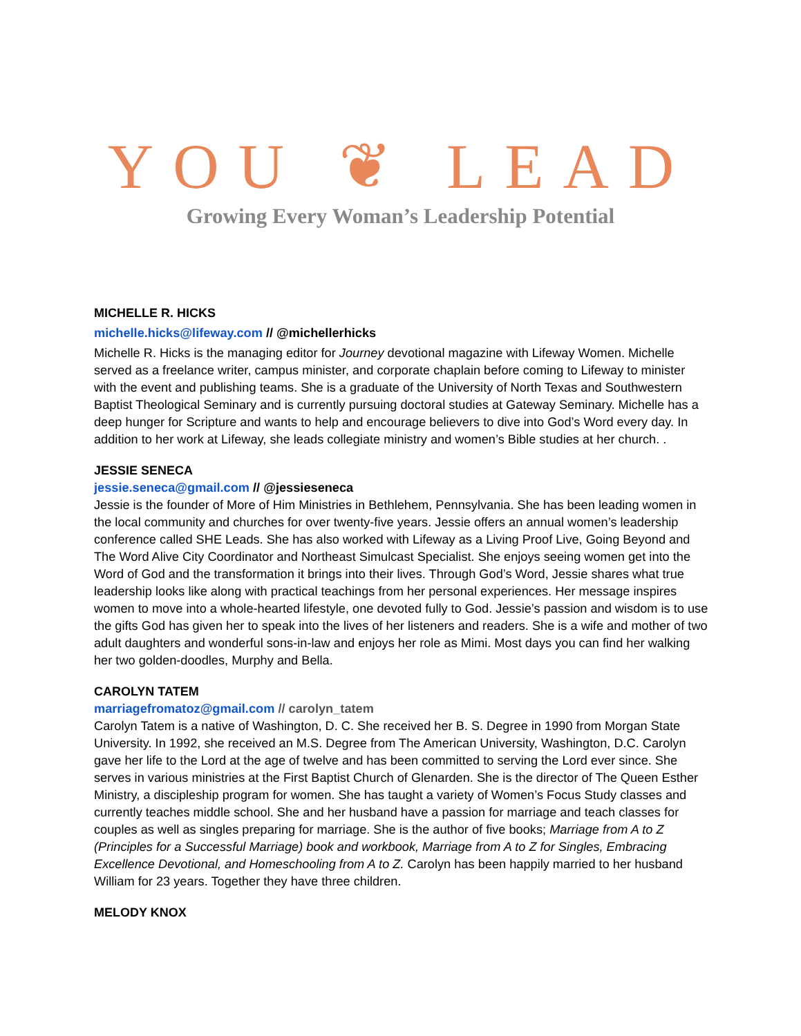YOU ❦ LEAD
Growing Every Woman’s Leadership Potential
MICHELLE R. HICKS
michelle.hicks@lifeway.com // @michellerhicks
Michelle R. Hicks is the managing editor for Journey devotional magazine with Lifeway Women. Michelle served as a freelance writer, campus minister, and corporate chaplain before coming to Lifeway to minister with the event and publishing teams. She is a graduate of the University of North Texas and Southwestern Baptist Theological Seminary and is currently pursuing doctoral studies at Gateway Seminary. Michelle has a deep hunger for Scripture and wants to help and encourage believers to dive into God’s Word every day. In addition to her work at Lifeway, she leads collegiate ministry and women’s Bible studies at her church. .
JESSIE SENECA
jessie.seneca@gmail.com // @jessieseneca
Jessie is the founder of More of Him Ministries in Bethlehem, Pennsylvania. She has been leading women in the local community and churches for over twenty-five years. Jessie offers an annual women’s leadership conference called SHE Leads. She has also worked with Lifeway as a Living Proof Live, Going Beyond and The Word Alive City Coordinator and Northeast Simulcast Specialist. She enjoys seeing women get into the Word of God and the transformation it brings into their lives. Through God’s Word, Jessie shares what true leadership looks like along with practical teachings from her personal experiences. Her message inspires women to move into a whole-hearted lifestyle, one devoted fully to God. Jessie’s passion and wisdom is to use the gifts God has given her to speak into the lives of her listeners and readers. She is a wife and mother of two adult daughters and wonderful sons-in-law and enjoys her role as Mimi. Most days you can find her walking her two golden-doodles, Murphy and Bella.
CAROLYN TATEM
marriagefromatoz@gmail.com // carolyn_tatem
Carolyn Tatem is a native of Washington, D. C. She received her B. S. Degree in 1990 from Morgan State University. In 1992, she received an M.S. Degree from The American University, Washington, D.C. Carolyn gave her life to the Lord at the age of twelve and has been committed to serving the Lord ever since. She serves in various ministries at the First Baptist Church of Glenarden. She is the director of The Queen Esther Ministry, a discipleship program for women. She has taught a variety of Women’s Focus Study classes and currently teaches middle school. She and her husband have a passion for marriage and teach classes for couples as well as singles preparing for marriage. She is the author of five books; Marriage from A to Z (Principles for a Successful Marriage) book and workbook, Marriage from A to Z for Singles, Embracing Excellence Devotional, and Homeschooling from A to Z. Carolyn has been happily married to her husband William for 23 years. Together they have three children.
MELODY KNOX